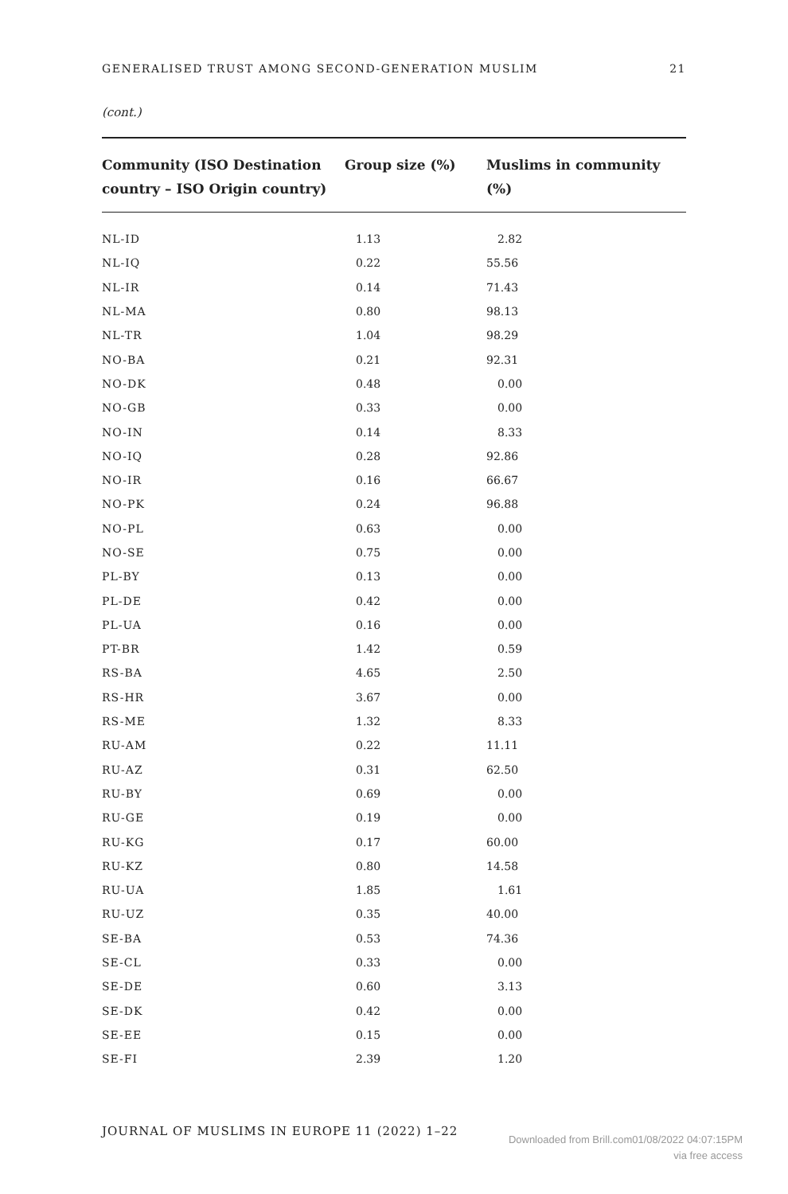GENERALISED TRUST AMONG SECOND-GENERATION MUSLIM 21
(cont.)
| Community (ISO Destination country – ISO Origin country) | Group size (%) | Muslims in community (%) |
| --- | --- | --- |
| NL-ID | 1.13 | 2.82 |
| NL-IQ | 0.22 | 55.56 |
| NL-IR | 0.14 | 71.43 |
| NL-MA | 0.80 | 98.13 |
| NL-TR | 1.04 | 98.29 |
| NO-BA | 0.21 | 92.31 |
| NO-DK | 0.48 | 0.00 |
| NO-GB | 0.33 | 0.00 |
| NO-IN | 0.14 | 8.33 |
| NO-IQ | 0.28 | 92.86 |
| NO-IR | 0.16 | 66.67 |
| NO-PK | 0.24 | 96.88 |
| NO-PL | 0.63 | 0.00 |
| NO-SE | 0.75 | 0.00 |
| PL-BY | 0.13 | 0.00 |
| PL-DE | 0.42 | 0.00 |
| PL-UA | 0.16 | 0.00 |
| PT-BR | 1.42 | 0.59 |
| RS-BA | 4.65 | 2.50 |
| RS-HR | 3.67 | 0.00 |
| RS-ME | 1.32 | 8.33 |
| RU-AM | 0.22 | 11.11 |
| RU-AZ | 0.31 | 62.50 |
| RU-BY | 0.69 | 0.00 |
| RU-GE | 0.19 | 0.00 |
| RU-KG | 0.17 | 60.00 |
| RU-KZ | 0.80 | 14.58 |
| RU-UA | 1.85 | 1.61 |
| RU-UZ | 0.35 | 40.00 |
| SE-BA | 0.53 | 74.36 |
| SE-CL | 0.33 | 0.00 |
| SE-DE | 0.60 | 3.13 |
| SE-DK | 0.42 | 0.00 |
| SE-EE | 0.15 | 0.00 |
| SE-FI | 2.39 | 1.20 |
JOURNAL OF MUSLIMS IN EUROPE 11 (2022) 1–22
Downloaded from Brill.com01/08/2022 04:07:15PM
via free access